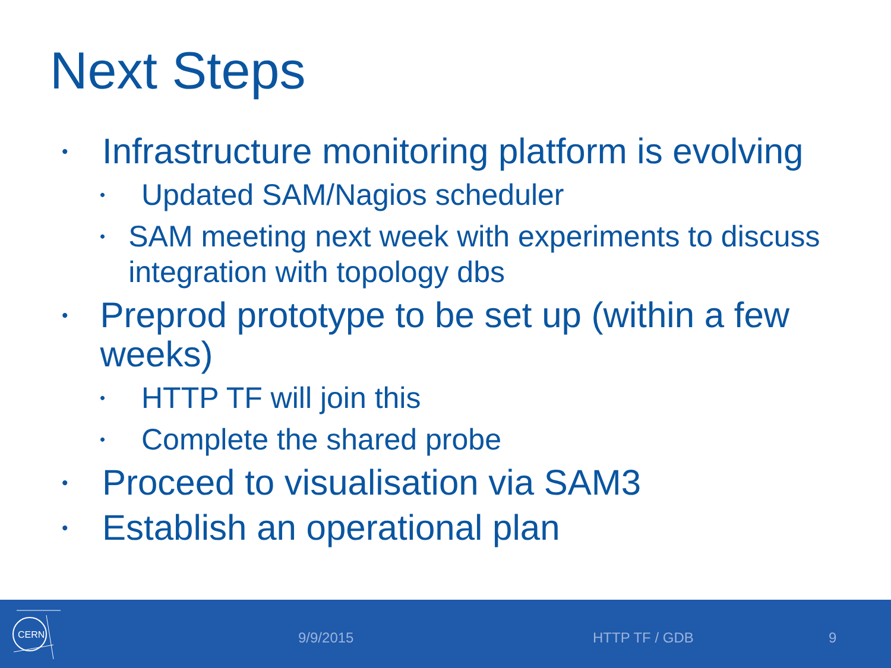Next Steps
•
Infrastructure monitoring platform is evolving
•
Updated SAM/Nagios scheduler
•
SAM meeting next week with experiments to discuss integration with topology dbs
•
Preprod prototype to be set up (within a few weeks)
•
HTTP TF will join this
•
Complete the shared probe
•
Proceed to visualisation via SAM3
•
Establish an operational plan
CERN
9/9/2015 HTTP TF / GDB 9